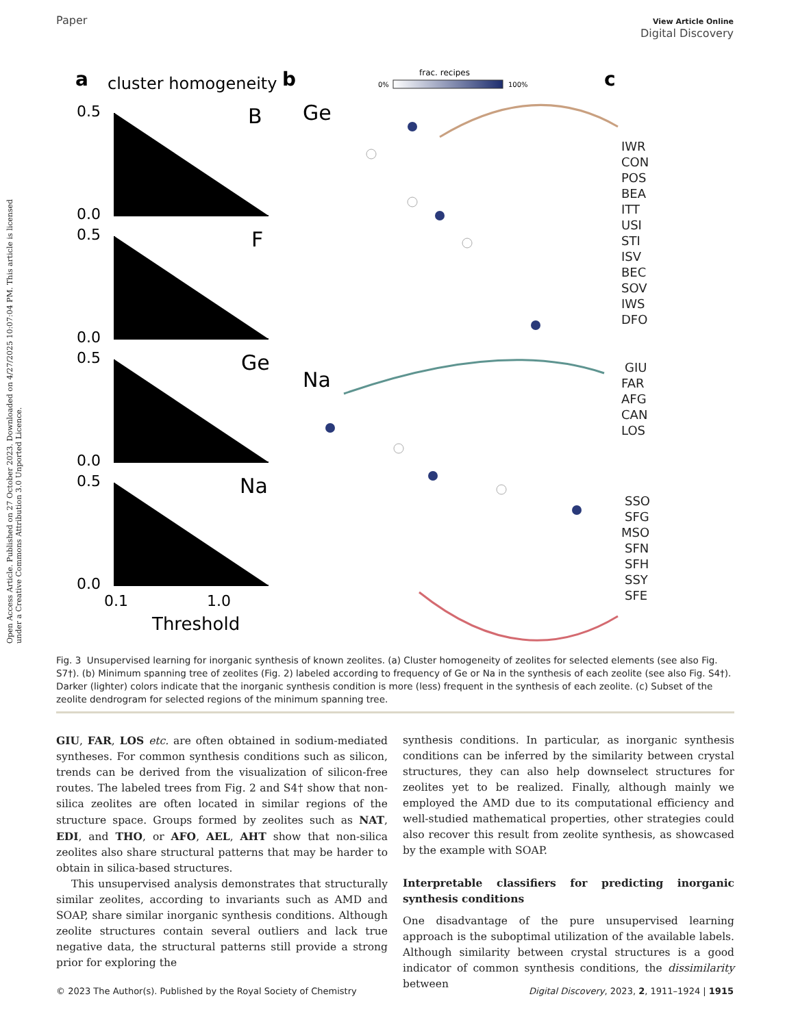Open Access Article. Published on 27 October 2023. Downloaded on 4/27/2025 10:07:04 PM. This article is licensed under a Creative Commons Attribution 3.0 Unported Licence.
Paper View Article Online
Digital Discovery
a
cluster homogeneity
b
c
frac. recipes
0%
100%
0.5
0.0
0.5
0.0
0.5
0.0
0.5
0.0
B
F
Ge
Na
0.1
1.0
Threshold
Ge
Na
IWR
CON
POS
BEA
ITT
USI
STI
ISV
BEC
SOV
IWS
DFO
GIU
FAR
AFG
CAN
LOS
SSO
SFG
MSO
SFN
SFH
SSY
SFE
Fig. 3 Unsupervised learning for inorganic synthesis of known zeolites. (a) Cluster homogeneity of zeolites for selected elements (see also Fig. S7†). (b) Minimum spanning tree of zeolites (Fig. 2) labeled according to frequency of Ge or Na in the synthesis of each zeolite (see also Fig. S4†). Darker (lighter) colors indicate that the inorganic synthesis condition is more (less) frequent in the synthesis of each zeolite. (c) Subset of the zeolite dendrogram for selected regions of the minimum spanning tree.
GIU, FAR, LOS etc. are often obtained in sodium-mediated syntheses. For common synthesis conditions such as silicon, trends can be derived from the visualization of silicon-free routes. The labeled trees from Fig. 2 and S4† show that non-silica zeolites are often located in similar regions of the structure space. Groups formed by zeolites such as NAT, EDI, and THO, or AFO, AEL, AHT show that non-silica zeolites also share structural patterns that may be harder to obtain in silica-based structures.
This unsupervised analysis demonstrates that structurally similar zeolites, according to invariants such as AMD and SOAP, share similar inorganic synthesis conditions. Although zeolite structures contain several outliers and lack true negative data, the structural patterns still provide a strong prior for exploring the
synthesis conditions. In particular, as inorganic synthesis conditions can be inferred by the similarity between crystal structures, they can also help downselect structures for zeolites yet to be realized. Finally, although mainly we employed the AMD due to its computational efficiency and well-studied mathematical properties, other strategies could also recover this result from zeolite synthesis, as showcased by the example with SOAP.
Interpretable classifiers for predicting inorganic synthesis conditions
One disadvantage of the pure unsupervised learning approach is the suboptimal utilization of the available labels. Although similarity between crystal structures is a good indicator of common synthesis conditions, the dissimilarity between
© 2023 The Author(s). Published by the Royal Society of Chemistry Digital Discovery, 2023, 2, 1911–1924 | 1915